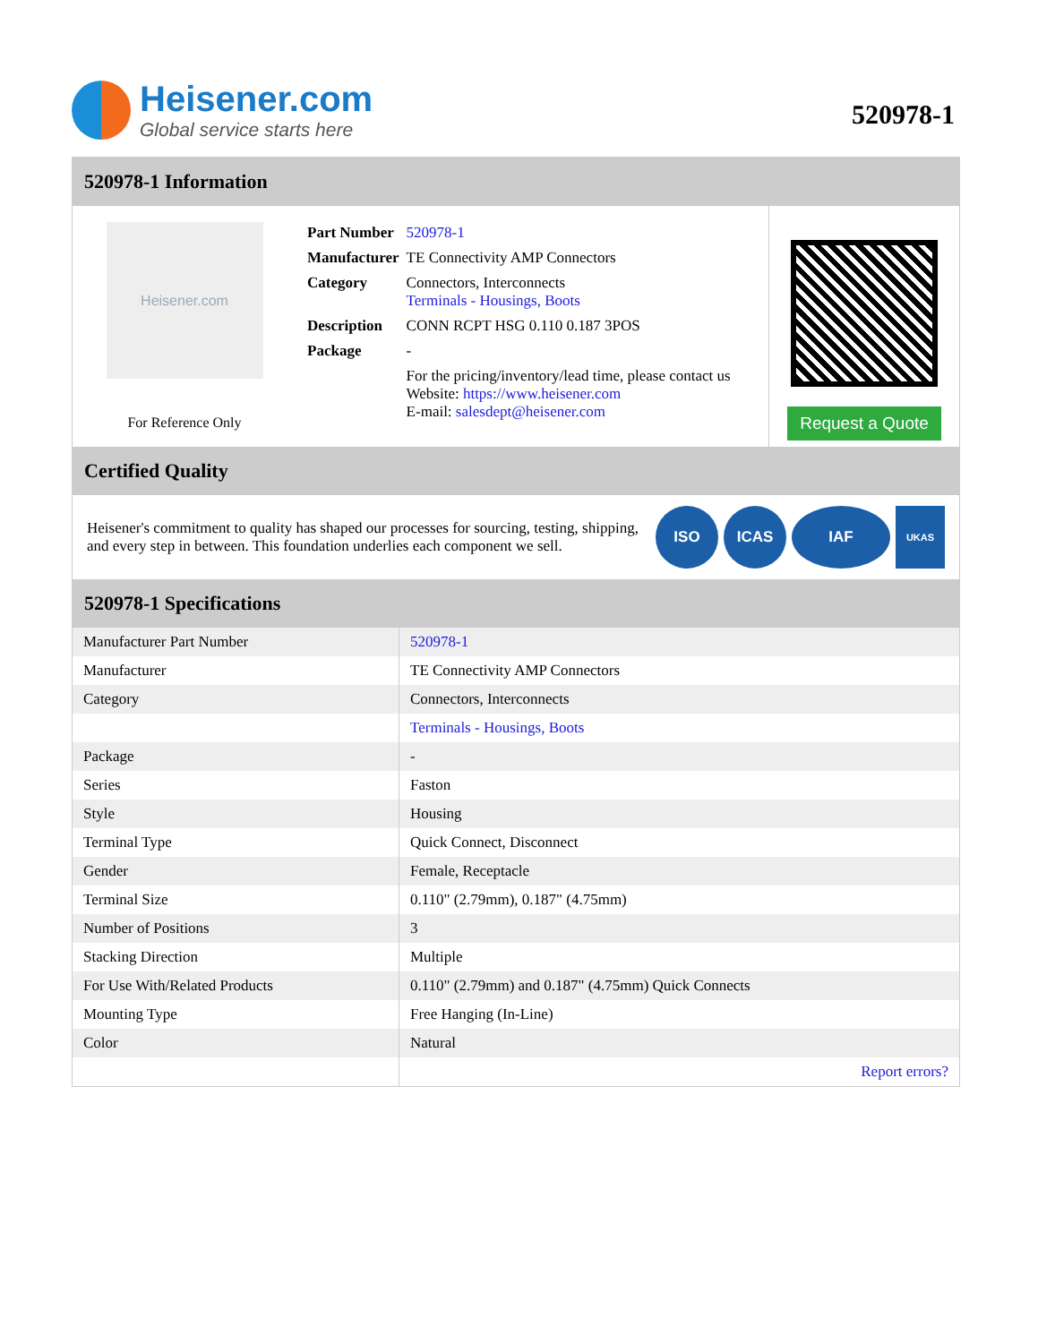Heisener.com
Global service starts here
520978-1
520978-1 Information
Heisener.com
For Reference Only
| Part Number | 520978-1 |
| Manufacturer | TE Connectivity AMP Connectors |
| Category | Connectors, Interconnects Terminals - Housings, Boots |
| Description | CONN RCPT HSG 0.110 0.187 3POS |
| Package | - |
| | For the pricing/inventory/lead time, please contact us Website: https://www.heisener.com E-mail: salesdept@heisener.com |
Request a Quote
Certified Quality
Heisener's commitment to quality has shaped our processes for sourcing, testing, shipping, and every step in between. This foundation underlies each component we sell.
ISO ICAS IAF
UKAS
520978-1 Specifications
| Manufacturer Part Number | 520978-1 |
| Manufacturer | TE Connectivity AMP Connectors |
| Category | Connectors, Interconnects |
| | Terminals - Housings, Boots |
| Package | - |
| Series | Faston |
| Style | Housing |
| Terminal Type | Quick Connect, Disconnect |
| Gender | Female, Receptacle |
| Terminal Size | 0.110" (2.79mm), 0.187" (4.75mm) |
| Number of Positions | 3 |
| Stacking Direction | Multiple |
| For Use With/Related Products | 0.110" (2.79mm) and 0.187" (4.75mm) Quick Connects |
| Mounting Type | Free Hanging (In-Line) |
| Color | Natural |
| | Report errors? |